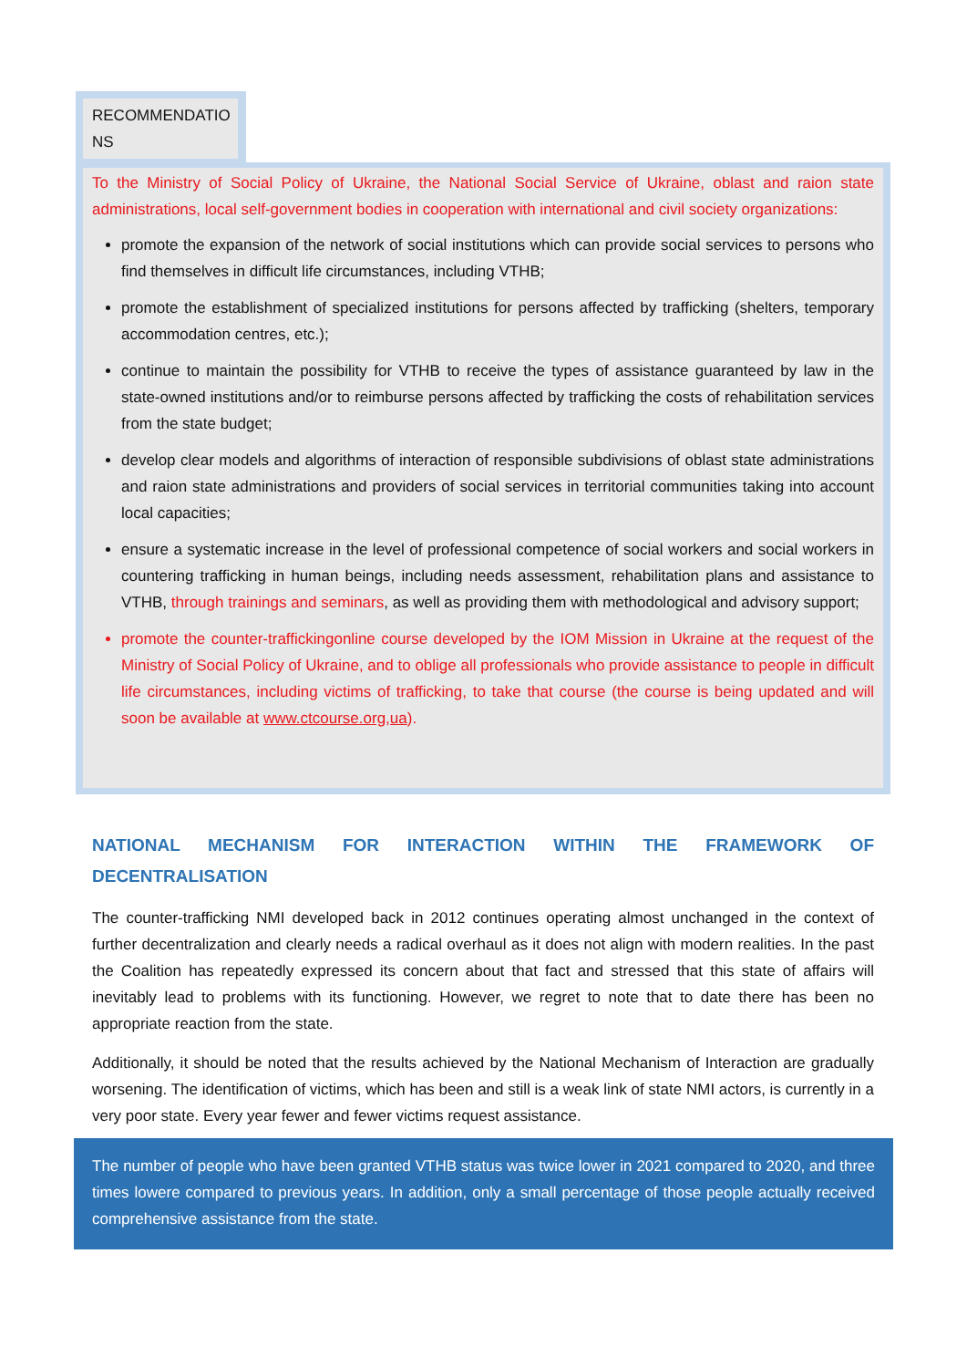RECOMMENDATIO NS
To the Ministry of Social Policy of Ukraine, the National Social Service of Ukraine, oblast and raion state administrations, local self-government bodies in cooperation with international and civil society organizations:
promote the expansion of the network of social institutions which can provide social services to persons who find themselves in difficult life circumstances, including VTHB;
promote the establishment of specialized institutions for persons affected by trafficking (shelters, temporary accommodation centres, etc.);
continue to maintain the possibility for VTHB to receive the types of assistance guaranteed by law in the state-owned institutions and/or to reimburse persons affected by trafficking the costs of rehabilitation services from the state budget;
develop clear models and algorithms of interaction of responsible subdivisions of oblast state administrations and raion state administrations and providers of social services in territorial communities taking into account local capacities;
ensure a systematic increase in the level of professional competence of social workers and social workers in countering trafficking in human beings, including needs assessment, rehabilitation plans and assistance to VTHB, through trainings and seminars, as well as providing them with methodological and advisory support;
promote the counter-traffickingonline course developed by the IOM Mission in Ukraine at the request of the Ministry of Social Policy of Ukraine, and to oblige all professionals who provide assistance to people in difficult life circumstances, including victims of trafficking, to take that course (the course is being updated and will soon be available at www.ctcourse.org,ua).
NATIONAL MECHANISM FOR INTERACTION WITHIN THE FRAMEWORK OF DECENTRALISATION
The counter-trafficking NMI developed back in 2012 continues operating almost unchanged in the context of further decentralization and clearly needs a radical overhaul as it does not align with modern realities. In the past the Coalition has repeatedly expressed its concern about that fact and stressed that this state of affairs will inevitably lead to problems with its functioning. However, we regret to note that to date there has been no appropriate reaction from the state.
Additionally, it should be noted that the results achieved by the National Mechanism of Interaction are gradually worsening. The identification of victims, which has been and still is a weak link of state NMI actors, is currently in a very poor state. Every year fewer and fewer victims request assistance.
The number of people who have been granted VTHB status was twice lower in 2021 compared to 2020, and three times lowere compared to previous years. In addition, only a small percentage of those people actually received comprehensive assistance from the state.